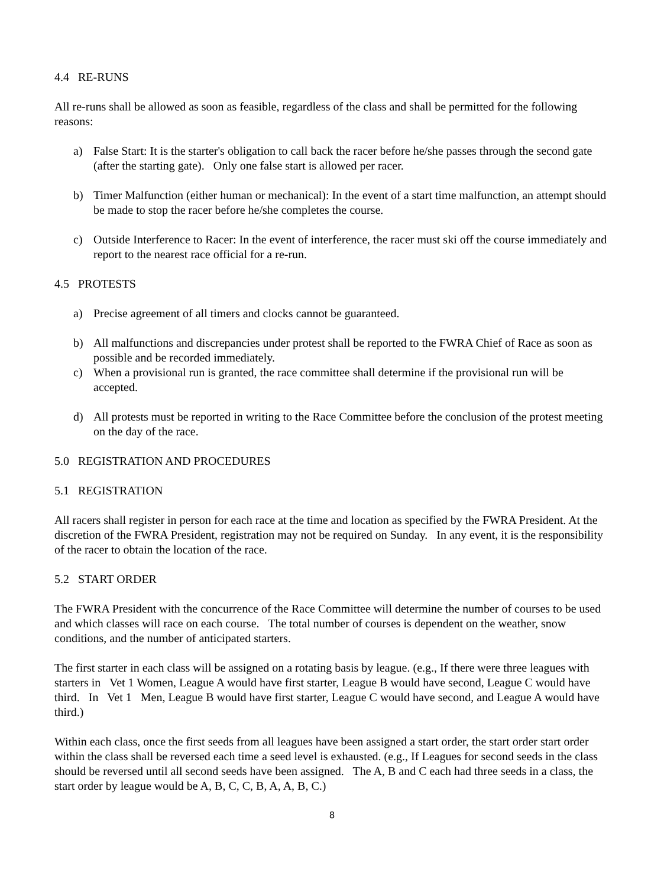4.4 RE-RUNS
All re-runs shall be allowed as soon as feasible, regardless of the class and shall be permitted for the following reasons:
a) False Start: It is the starter's obligation to call back the racer before he/she passes through the second gate (after the starting gate). Only one false start is allowed per racer.
b) Timer Malfunction (either human or mechanical): In the event of a start time malfunction, an attempt should be made to stop the racer before he/she completes the course.
c) Outside Interference to Racer: In the event of interference, the racer must ski off the course immediately and report to the nearest race official for a re-run.
4.5 PROTESTS
a) Precise agreement of all timers and clocks cannot be guaranteed.
b) All malfunctions and discrepancies under protest shall be reported to the FWRA Chief of Race as soon as possible and be recorded immediately.
c) When a provisional run is granted, the race committee shall determine if the provisional run will be accepted.
d) All protests must be reported in writing to the Race Committee before the conclusion of the protest meeting on the day of the race.
5.0 REGISTRATION AND PROCEDURES
5.1 REGISTRATION
All racers shall register in person for each race at the time and location as specified by the FWRA President. At the discretion of the FWRA President, registration may not be required on Sunday. In any event, it is the responsibility of the racer to obtain the location of the race.
5.2 START ORDER
The FWRA President with the concurrence of the Race Committee will determine the number of courses to be used and which classes will race on each course. The total number of courses is dependent on the weather, snow conditions, and the number of anticipated starters.
The first starter in each class will be assigned on a rotating basis by league. (e.g., If there were three leagues with starters in Vet 1 Women, League A would have first starter, League B would have second, League C would have third. In Vet 1 Men, League B would have first starter, League C would have second, and League A would have third.)
Within each class, once the first seeds from all leagues have been assigned a start order, the start order start order within the class shall be reversed each time a seed level is exhausted. (e.g., If Leagues for second seeds in the class should be reversed until all second seeds have been assigned. The A, B and C each had three seeds in a class, the start order by league would be A, B, C, C, B, A, A, B, C.)
8